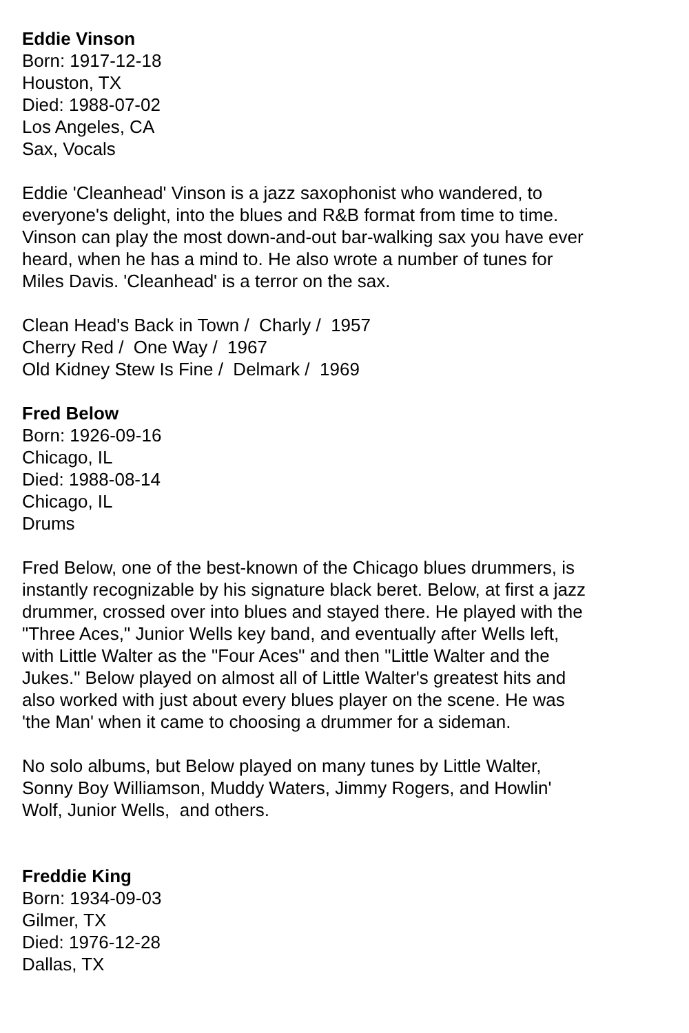Eddie Vinson
Born: 1917-12-18
Houston, TX
Died: 1988-07-02
Los Angeles, CA
Sax, Vocals
Eddie 'Cleanhead' Vinson is a jazz saxophonist who wandered, to everyone's delight, into the blues and R&B format from time to time. Vinson can play the most down-and-out bar-walking sax you have ever heard, when he has a mind to. He also wrote a number of tunes for Miles Davis. 'Cleanhead' is a terror on the sax.
Clean Head's Back in Town / Charly / 1957
Cherry Red / One Way / 1967
Old Kidney Stew Is Fine / Delmark / 1969
Fred Below
Born: 1926-09-16
Chicago, IL
Died: 1988-08-14
Chicago, IL
Drums
Fred Below, one of the best-known of the Chicago blues drummers, is instantly recognizable by his signature black beret. Below, at first a jazz drummer, crossed over into blues and stayed there. He played with the "Three Aces," Junior Wells key band, and eventually after Wells left, with Little Walter as the "Four Aces" and then "Little Walter and the Jukes." Below played on almost all of Little Walter's greatest hits and also worked with just about every blues player on the scene. He was 'the Man' when it came to choosing a drummer for a sideman.
No solo albums, but Below played on many tunes by Little Walter, Sonny Boy Williamson, Muddy Waters, Jimmy Rogers, and Howlin' Wolf, Junior Wells, and others.
Freddie King
Born: 1934-09-03
Gilmer, TX
Died: 1976-12-28
Dallas, TX